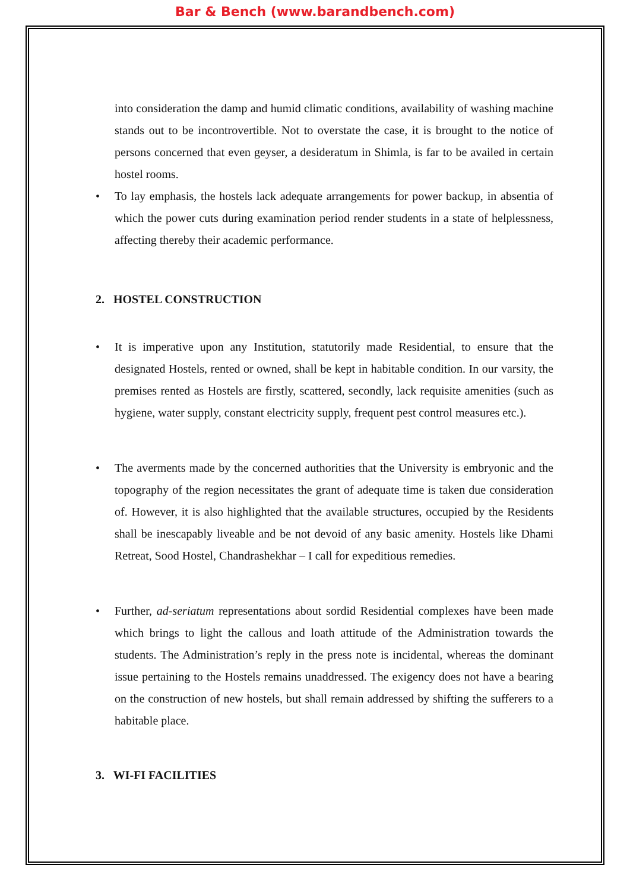Bar & Bench (www.barandbench.com)
into consideration the damp and humid climatic conditions, availability of washing machine stands out to be incontrovertible. Not to overstate the case, it is brought to the notice of persons concerned that even geyser, a desideratum in Shimla, is far to be availed in certain hostel rooms.
• To lay emphasis, the hostels lack adequate arrangements for power backup, in absentia of which the power cuts during examination period render students in a state of helplessness, affecting thereby their academic performance.
2. HOSTEL CONSTRUCTION
• It is imperative upon any Institution, statutorily made Residential, to ensure that the designated Hostels, rented or owned, shall be kept in habitable condition. In our varsity, the premises rented as Hostels are firstly, scattered, secondly, lack requisite amenities (such as hygiene, water supply, constant electricity supply, frequent pest control measures etc.).
• The averments made by the concerned authorities that the University is embryonic and the topography of the region necessitates the grant of adequate time is taken due consideration of. However, it is also highlighted that the available structures, occupied by the Residents shall be inescapably liveable and be not devoid of any basic amenity. Hostels like Dhami Retreat, Sood Hostel, Chandrashekhar – I call for expeditious remedies.
• Further, ad-seriatum representations about sordid Residential complexes have been made which brings to light the callous and loath attitude of the Administration towards the students. The Administration’s reply in the press note is incidental, whereas the dominant issue pertaining to the Hostels remains unaddressed. The exigency does not have a bearing on the construction of new hostels, but shall remain addressed by shifting the sufferers to a habitable place.
3. WI-FI FACILITIES